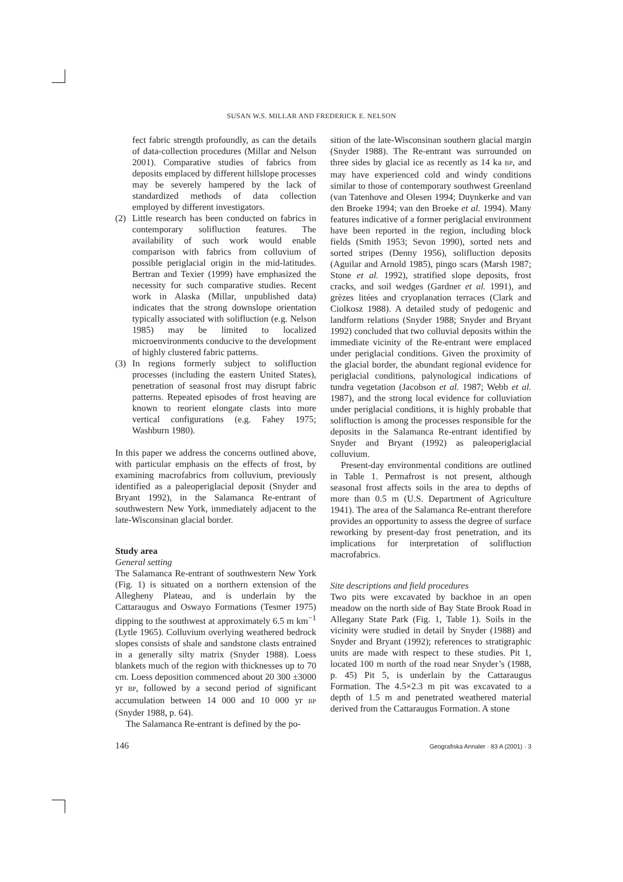SUSAN W.S. MILLAR AND FREDERICK E. NELSON
fect fabric strength profoundly, as can the details of data-collection procedures (Millar and Nelson 2001). Comparative studies of fabrics from deposits emplaced by different hillslope processes may be severely hampered by the lack of standardized methods of data collection employed by different investigators.
(2) Little research has been conducted on fabrics in contemporary solifluction features. The availability of such work would enable comparison with fabrics from colluvium of possible periglacial origin in the mid-latitudes. Bertran and Texier (1999) have emphasized the necessity for such comparative studies. Recent work in Alaska (Millar, unpublished data) indicates that the strong downslope orientation typically associated with solifluction (e.g. Nelson 1985) may be limited to localized microenvironments conducive to the development of highly clustered fabric patterns.
(3) In regions formerly subject to solifluction processes (including the eastern United States), penetration of seasonal frost may disrupt fabric patterns. Repeated episodes of frost heaving are known to reorient elongate clasts into more vertical configurations (e.g. Fahey 1975; Washburn 1980).
In this paper we address the concerns outlined above, with particular emphasis on the effects of frost, by examining macrofabrics from colluvium, previously identified as a paleoperiglacial deposit (Snyder and Bryant 1992), in the Salamanca Re-entrant of southwestern New York, immediately adjacent to the late-Wisconsinan glacial border.
Study area
General setting
The Salamanca Re-entrant of southwestern New York (Fig. 1) is situated on a northern extension of the Allegheny Plateau, and is underlain by the Cattaraugus and Oswayo Formations (Tesmer 1975) dipping to the southwest at approximately 6.5 m km<sup>−1</sup> (Lytle 1965). Colluvium overlying weathered bedrock slopes consists of shale and sandstone clasts entrained in a generally silty matrix (Snyder 1988). Loess blankets much of the region with thicknesses up to 70 cm. Loess deposition commenced about 20 300 ±3000 yr BP, followed by a second period of significant accumulation between 14 000 and 10 000 yr BP (Snyder 1988, p. 64).
The Salamanca Re-entrant is defined by the po-
sition of the late-Wisconsinan southern glacial margin (Snyder 1988). The Re-entrant was surrounded on three sides by glacial ice as recently as 14 ka BP, and may have experienced cold and windy conditions similar to those of contemporary southwest Greenland (van Tatenhove and Olesen 1994; Duynkerke and van den Broeke 1994; van den Broeke et al. 1994). Many features indicative of a former periglacial environment have been reported in the region, including block fields (Smith 1953; Sevon 1990), sorted nets and sorted stripes (Denny 1956), solifluction deposits (Aguilar and Arnold 1985), pingo scars (Marsh 1987; Stone et al. 1992), stratified slope deposits, frost cracks, and soil wedges (Gardner et al. 1991), and grèzes litées and cryoplanation terraces (Clark and Ciolkosz 1988). A detailed study of pedogenic and landform relations (Snyder 1988; Snyder and Bryant 1992) concluded that two colluvial deposits within the immediate vicinity of the Re-entrant were emplaced under periglacial conditions. Given the proximity of the glacial border, the abundant regional evidence for periglacial conditions, palynological indications of tundra vegetation (Jacobson et al. 1987; Webb et al. 1987), and the strong local evidence for colluviation under periglacial conditions, it is highly probable that solifluction is among the processes responsible for the deposits in the Salamanca Re-entrant identified by Snyder and Bryant (1992) as paleoperiglacial colluvium.
Present-day environmental conditions are outlined in Table 1. Permafrost is not present, although seasonal frost affects soils in the area to depths of more than 0.5 m (U.S. Department of Agriculture 1941). The area of the Salamanca Re-entrant therefore provides an opportunity to assess the degree of surface reworking by present-day frost penetration, and its implications for interpretation of solifluction macrofabrics.
Site descriptions and field procedures
Two pits were excavated by backhoe in an open meadow on the north side of Bay State Brook Road in Allegany State Park (Fig. 1, Table 1). Soils in the vicinity were studied in detail by Snyder (1988) and Snyder and Bryant (1992); references to stratigraphic units are made with respect to these studies. Pit 1, located 100 m north of the road near Snyder’s (1988, p. 45) Pit 5, is underlain by the Cattaraugus Formation. The 4.5×2.3 m pit was excavated to a depth of 1.5 m and penetrated weathered material derived from the Cattaraugus Formation. A stone
146 Geografiska Annaler · 83 A (2001) · 3